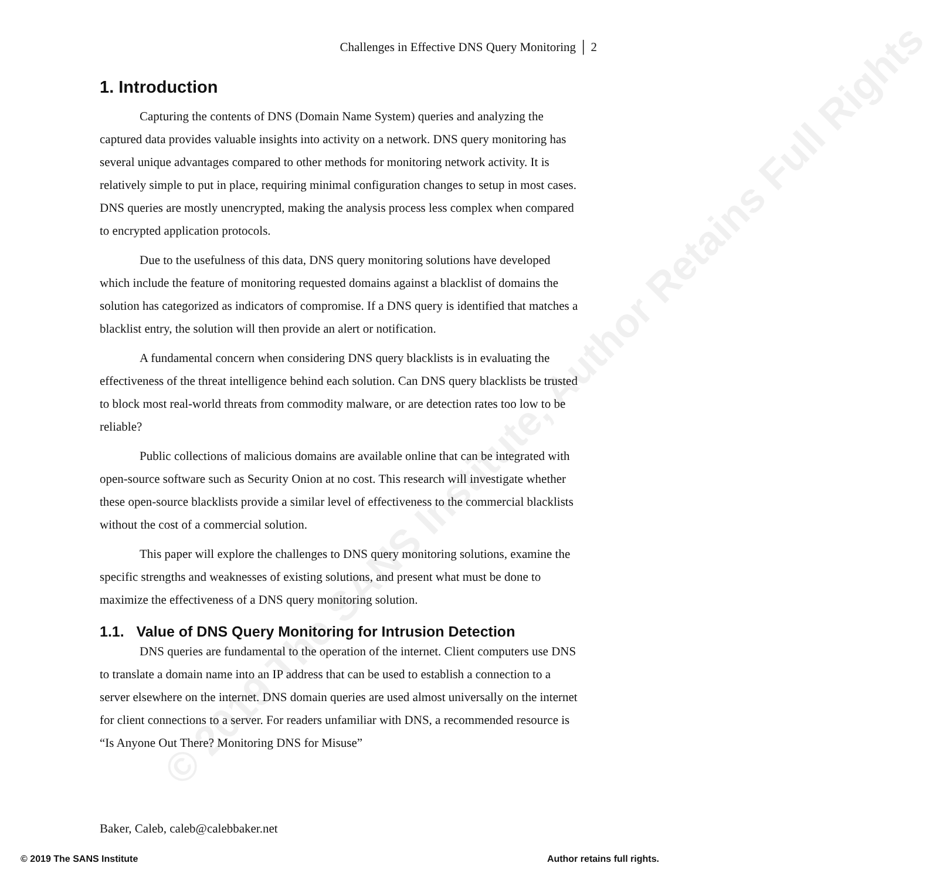© 2019 The SANS Institute, Author Retains Full Rights
Challenges in Effective DNS Query Monitoring │ 2
1. Introduction
Capturing the contents of DNS (Domain Name System) queries and analyzing the captured data provides valuable insights into activity on a network. DNS query monitoring has several unique advantages compared to other methods for monitoring network activity. It is relatively simple to put in place, requiring minimal configuration changes to setup in most cases. DNS queries are mostly unencrypted, making the analysis process less complex when compared to encrypted application protocols.
Due to the usefulness of this data, DNS query monitoring solutions have developed which include the feature of monitoring requested domains against a blacklist of domains the solution has categorized as indicators of compromise. If a DNS query is identified that matches a blacklist entry, the solution will then provide an alert or notification.
A fundamental concern when considering DNS query blacklists is in evaluating the effectiveness of the threat intelligence behind each solution. Can DNS query blacklists be trusted to block most real-world threats from commodity malware, or are detection rates too low to be reliable?
Public collections of malicious domains are available online that can be integrated with open-source software such as Security Onion at no cost. This research will investigate whether these open-source blacklists provide a similar level of effectiveness to the commercial blacklists without the cost of a commercial solution.
This paper will explore the challenges to DNS query monitoring solutions, examine the specific strengths and weaknesses of existing solutions, and present what must be done to maximize the effectiveness of a DNS query monitoring solution.
1.1. Value of DNS Query Monitoring for Intrusion Detection
DNS queries are fundamental to the operation of the internet. Client computers use DNS to translate a domain name into an IP address that can be used to establish a connection to a server elsewhere on the internet. DNS domain queries are used almost universally on the internet for client connections to a server. For readers unfamiliar with DNS, a recommended resource is “Is Anyone Out There? Monitoring DNS for Misuse”
Baker, Caleb, caleb@calebbaker.net
© 2019 The SANS Institute Author retains full rights.